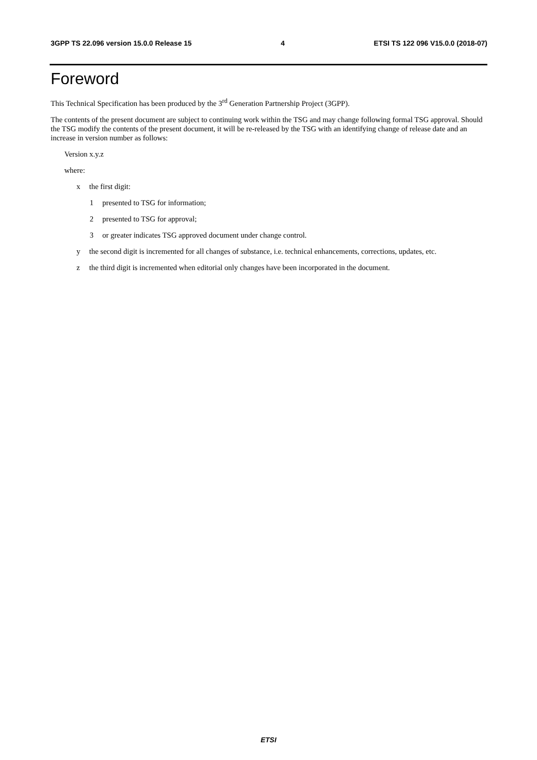3GPP TS 22.096 version 15.0.0 Release 15 4 ETSI TS 122 096 V15.0.0 (2018-07)
Foreword
This Technical Specification has been produced by the 3<sup>rd</sup> Generation Partnership Project (3GPP).
The contents of the present document are subject to continuing work within the TSG and may change following formal TSG approval. Should the TSG modify the contents of the present document, it will be re-released by the TSG with an identifying change of release date and an increase in version number as follows:
Version x.y.z
where:
x the first digit:
1 presented to TSG for information;
2 presented to TSG for approval;
3 or greater indicates TSG approved document under change control.
y the second digit is incremented for all changes of substance, i.e. technical enhancements, corrections, updates, etc.
z the third digit is incremented when editorial only changes have been incorporated in the document.
ETSI